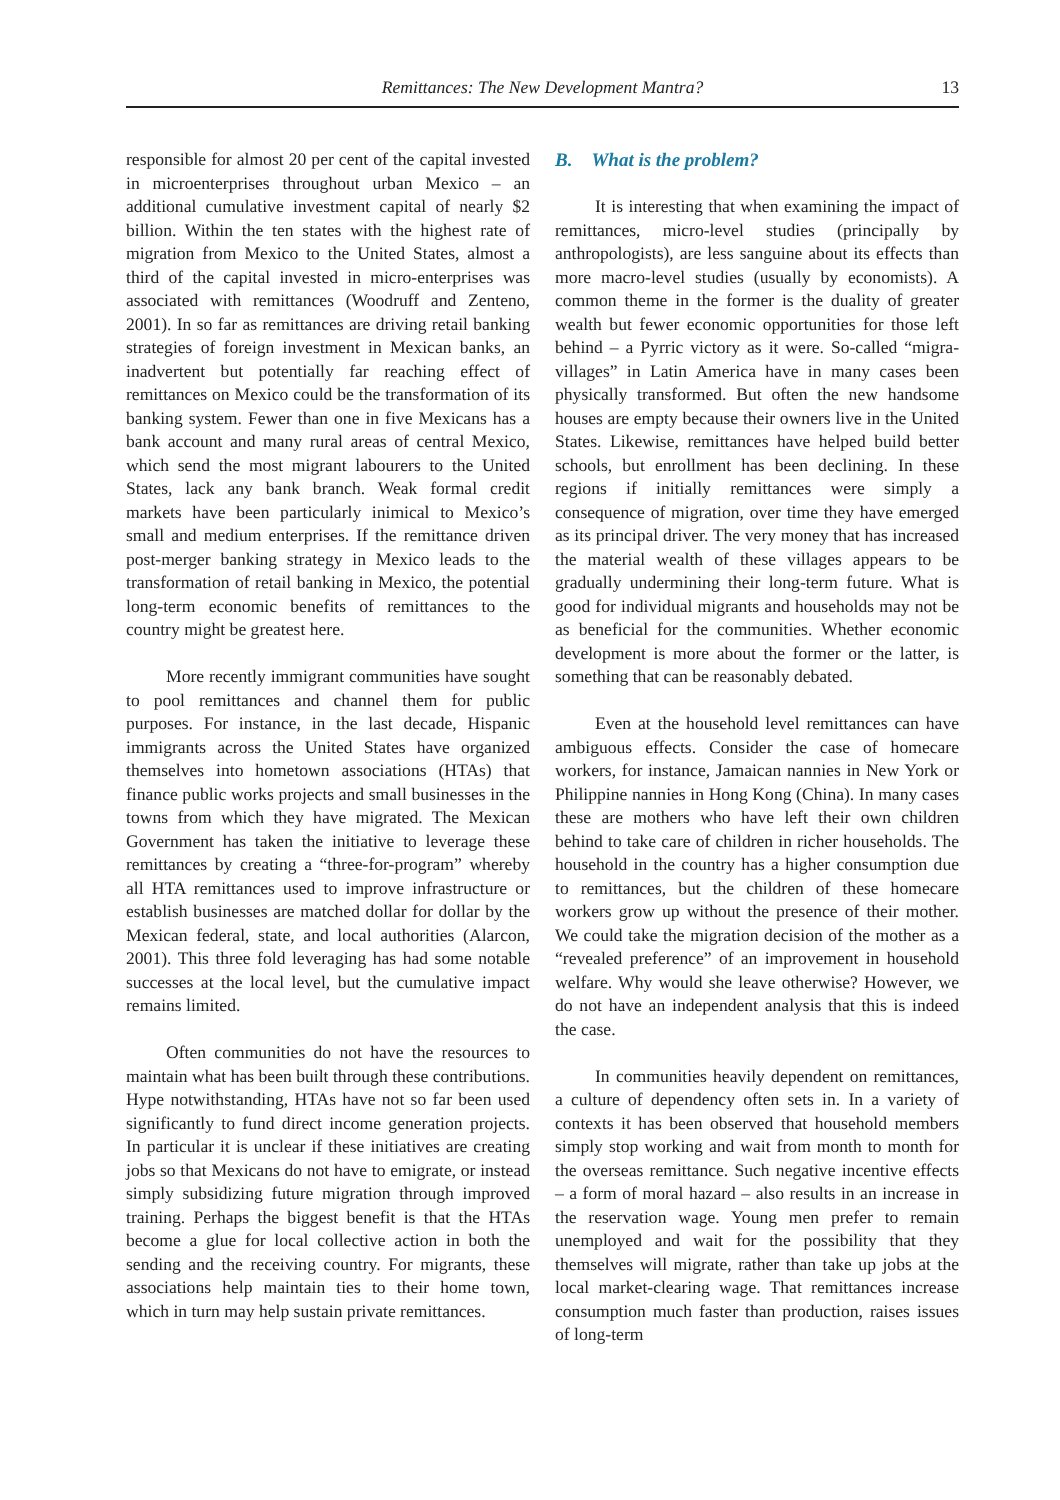Remittances: The New Development Mantra?
13
responsible for almost 20 per cent of the capital invested in microenterprises throughout urban Mexico – an additional cumulative investment capital of nearly $2 billion. Within the ten states with the highest rate of migration from Mexico to the United States, almost a third of the capital invested in micro-enterprises was associated with remittances (Woodruff and Zenteno, 2001). In so far as remittances are driving retail banking strategies of foreign investment in Mexican banks, an inadvertent but potentially far reaching effect of remittances on Mexico could be the transformation of its banking system. Fewer than one in five Mexicans has a bank account and many rural areas of central Mexico, which send the most migrant labourers to the United States, lack any bank branch. Weak formal credit markets have been particularly inimical to Mexico’s small and medium enterprises. If the remittance driven post-merger banking strategy in Mexico leads to the transformation of retail banking in Mexico, the potential long-term economic benefits of remittances to the country might be greatest here.
More recently immigrant communities have sought to pool remittances and channel them for public purposes. For instance, in the last decade, Hispanic immigrants across the United States have organized themselves into hometown associations (HTAs) that finance public works projects and small businesses in the towns from which they have migrated. The Mexican Government has taken the initiative to leverage these remittances by creating a “three-for-program” whereby all HTA remittances used to improve infrastructure or establish businesses are matched dollar for dollar by the Mexican federal, state, and local authorities (Alarcon, 2001). This three fold leveraging has had some notable successes at the local level, but the cumulative impact remains limited.
Often communities do not have the resources to maintain what has been built through these contributions. Hype notwithstanding, HTAs have not so far been used significantly to fund direct income generation projects. In particular it is unclear if these initiatives are creating jobs so that Mexicans do not have to emigrate, or instead simply subsidizing future migration through improved training. Perhaps the biggest benefit is that the HTAs become a glue for local collective action in both the sending and the receiving country. For migrants, these associations help maintain ties to their home town, which in turn may help sustain private remittances.
B. What is the problem?
It is interesting that when examining the impact of remittances, micro-level studies (principally by anthropologists), are less sanguine about its effects than more macro-level studies (usually by economists). A common theme in the former is the duality of greater wealth but fewer economic opportunities for those left behind – a Pyrric victory as it were. So-called “migra-villages” in Latin America have in many cases been physically transformed. But often the new handsome houses are empty because their owners live in the United States. Likewise, remittances have helped build better schools, but enrollment has been declining. In these regions if initially remittances were simply a consequence of migration, over time they have emerged as its principal driver. The very money that has increased the material wealth of these villages appears to be gradually undermining their long-term future. What is good for individual migrants and households may not be as beneficial for the communities. Whether economic development is more about the former or the latter, is something that can be reasonably debated.
Even at the household level remittances can have ambiguous effects. Consider the case of homecare workers, for instance, Jamaican nannies in New York or Philippine nannies in Hong Kong (China). In many cases these are mothers who have left their own children behind to take care of children in richer households. The household in the country has a higher consumption due to remittances, but the children of these homecare workers grow up without the presence of their mother. We could take the migration decision of the mother as a “revealed preference” of an improvement in household welfare. Why would she leave otherwise? However, we do not have an independent analysis that this is indeed the case.
In communities heavily dependent on remittances, a culture of dependency often sets in. In a variety of contexts it has been observed that household members simply stop working and wait from month to month for the overseas remittance. Such negative incentive effects – a form of moral hazard – also results in an increase in the reservation wage. Young men prefer to remain unemployed and wait for the possibility that they themselves will migrate, rather than take up jobs at the local market-clearing wage. That remittances increase consumption much faster than production, raises issues of long-term